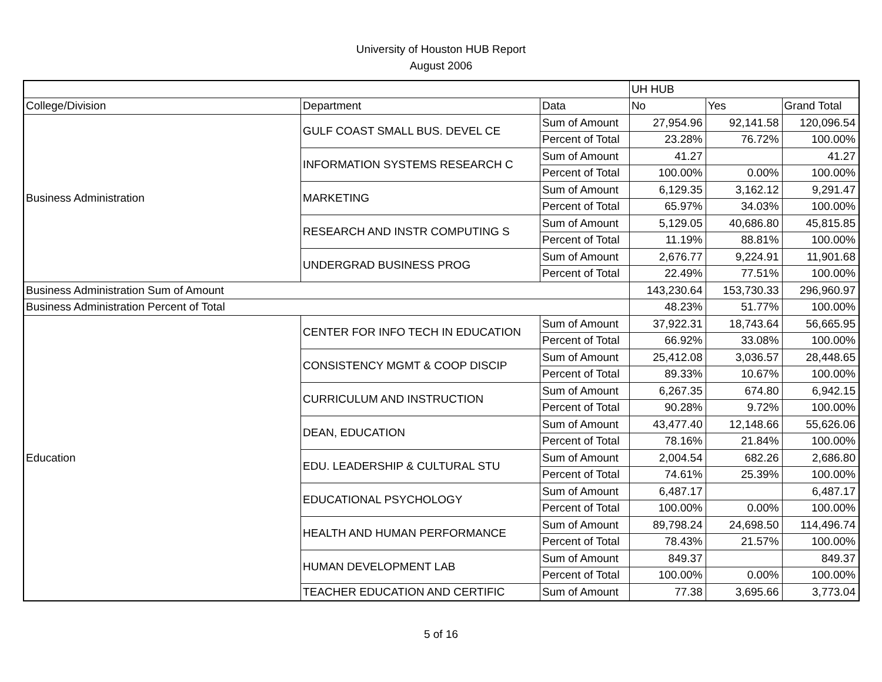University of Houston HUB Report
August 2006
| | | | UH HUB | | |
| --- | --- | --- | --- | --- | --- |
| College/Division | Department | Data | No | Yes | Grand Total |
| Business Administration | GULF COAST SMALL BUS. DEVEL CE | Sum of Amount | 27,954.96 | 92,141.58 | 120,096.54 |
| | | Percent of Total | 23.28% | 76.72% | 100.00% |
| | INFORMATION SYSTEMS RESEARCH C | Sum of Amount | 41.27 | | 41.27 |
| | | Percent of Total | 100.00% | 0.00% | 100.00% |
| | MARKETING | Sum of Amount | 6,129.35 | 3,162.12 | 9,291.47 |
| | | Percent of Total | 65.97% | 34.03% | 100.00% |
| | RESEARCH AND INSTR COMPUTING S | Sum of Amount | 5,129.05 | 40,686.80 | 45,815.85 |
| | | Percent of Total | 11.19% | 88.81% | 100.00% |
| | UNDERGRAD BUSINESS PROG | Sum of Amount | 2,676.77 | 9,224.91 | 11,901.68 |
| | | Percent of Total | 22.49% | 77.51% | 100.00% |
| Business Administration Sum of Amount | | | 143,230.64 | 153,730.33 | 296,960.97 |
| Business Administration Percent of Total | | | 48.23% | 51.77% | 100.00% |
| Education | CENTER FOR INFO TECH IN EDUCATION | Sum of Amount | 37,922.31 | 18,743.64 | 56,665.95 |
| | | Percent of Total | 66.92% | 33.08% | 100.00% |
| | CONSISTENCY MGMT & COOP DISCIP | Sum of Amount | 25,412.08 | 3,036.57 | 28,448.65 |
| | | Percent of Total | 89.33% | 10.67% | 100.00% |
| | CURRICULUM AND INSTRUCTION | Sum of Amount | 6,267.35 | 674.80 | 6,942.15 |
| | | Percent of Total | 90.28% | 9.72% | 100.00% |
| | DEAN, EDUCATION | Sum of Amount | 43,477.40 | 12,148.66 | 55,626.06 |
| | | Percent of Total | 78.16% | 21.84% | 100.00% |
| | EDU. LEADERSHIP & CULTURAL STU | Sum of Amount | 2,004.54 | 682.26 | 2,686.80 |
| | | Percent of Total | 74.61% | 25.39% | 100.00% |
| | EDUCATIONAL PSYCHOLOGY | Sum of Amount | 6,487.17 | | 6,487.17 |
| | | Percent of Total | 100.00% | 0.00% | 100.00% |
| | HEALTH AND HUMAN PERFORMANCE | Sum of Amount | 89,798.24 | 24,698.50 | 114,496.74 |
| | | Percent of Total | 78.43% | 21.57% | 100.00% |
| | HUMAN DEVELOPMENT LAB | Sum of Amount | 849.37 | | 849.37 |
| | | Percent of Total | 100.00% | 0.00% | 100.00% |
| | TEACHER EDUCATION AND CERTIFIC | Sum of Amount | 77.38 | 3,695.66 | 3,773.04 |
5 of 16